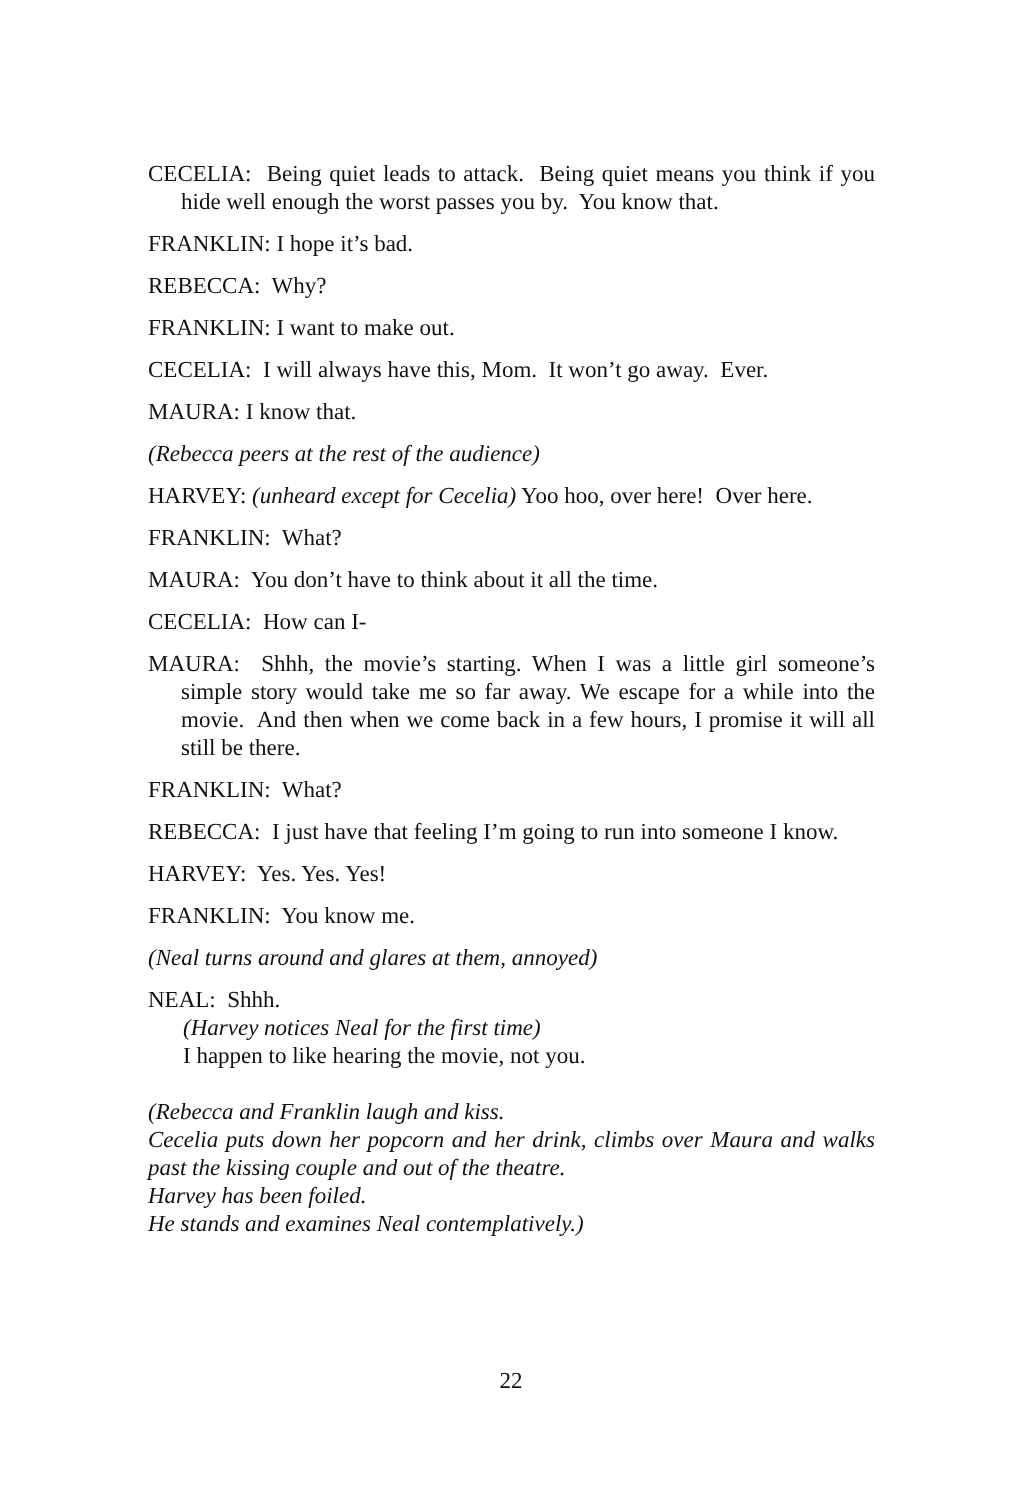CECELIA: Being quiet leads to attack. Being quiet means you think if you hide well enough the worst passes you by. You know that.
FRANKLIN: I hope it’s bad.
REBECCA: Why?
FRANKLIN: I want to make out.
CECELIA: I will always have this, Mom. It won’t go away. Ever.
MAURA: I know that.
(Rebecca peers at the rest of the audience)
HARVEY: (unheard except for Cecelia) Yoo hoo, over here! Over here.
FRANKLIN: What?
MAURA: You don’t have to think about it all the time.
CECELIA: How can I-
MAURA: Shhh, the movie’s starting. When I was a little girl someone’s simple story would take me so far away. We escape for a while into the movie. And then when we come back in a few hours, I promise it will all still be there.
FRANKLIN: What?
REBECCA: I just have that feeling I’m going to run into someone I know.
HARVEY: Yes. Yes. Yes!
FRANKLIN: You know me.
(Neal turns around and glares at them, annoyed)
NEAL: Shhh.
(Harvey notices Neal for the first time)
I happen to like hearing the movie, not you.
(Rebecca and Franklin laugh and kiss.
Cecelia puts down her popcorn and her drink, climbs over Maura and walks past the kissing couple and out of the theatre.
Harvey has been foiled.
He stands and examines Neal contemplatively.)
22